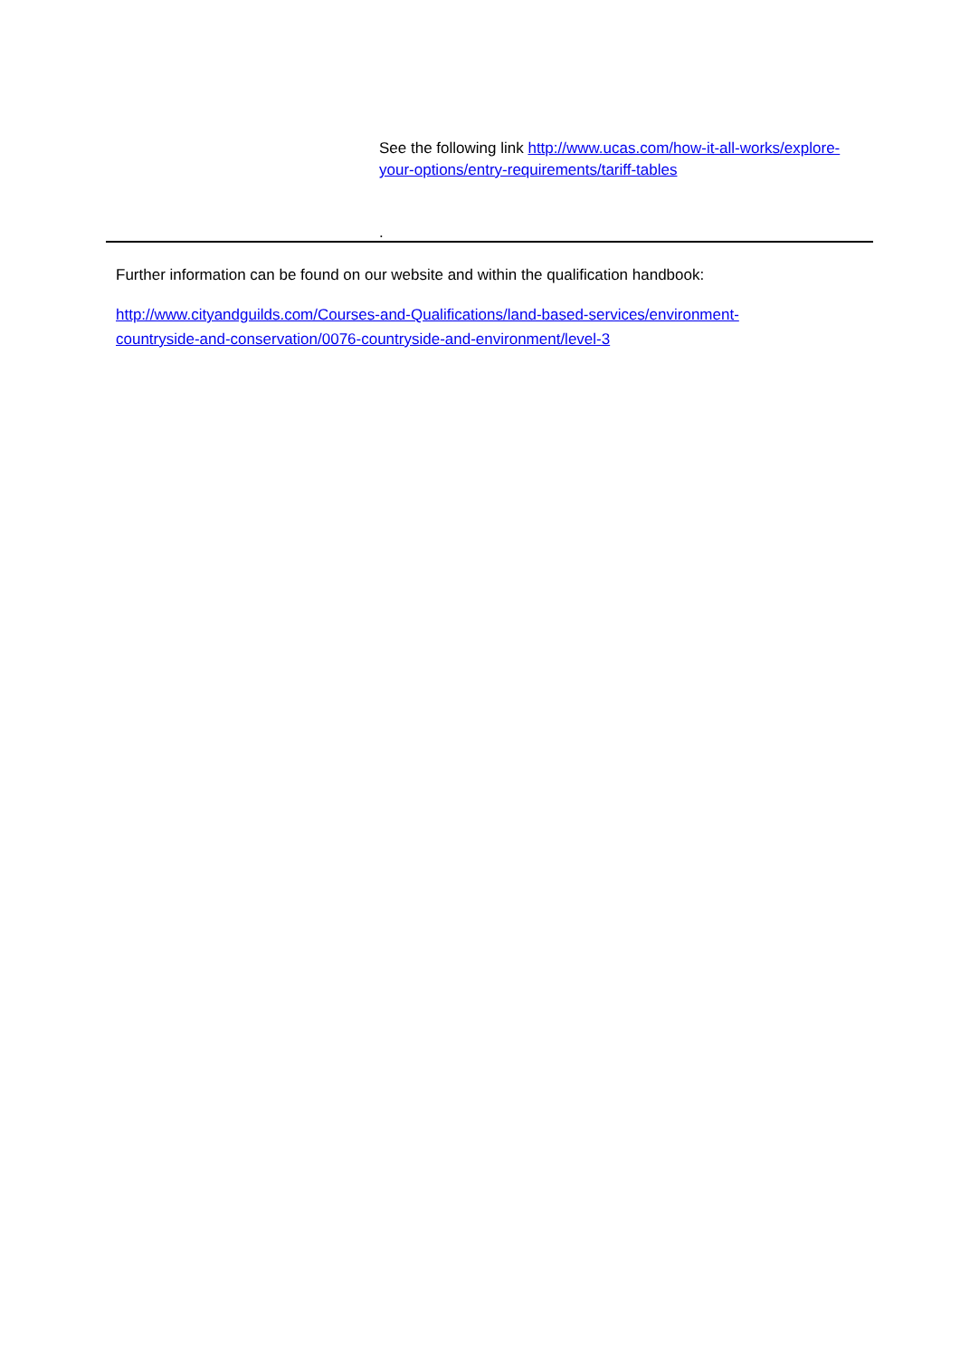See the following link http://www.ucas.com/how-it-all-works/explore-your-options/entry-requirements/tariff-tables
.
Further information can be found on our website and within the qualification handbook:
http://www.cityandguilds.com/Courses-and-Qualifications/land-based-services/environment-countryside-and-conservation/0076-countryside-and-environment/level-3